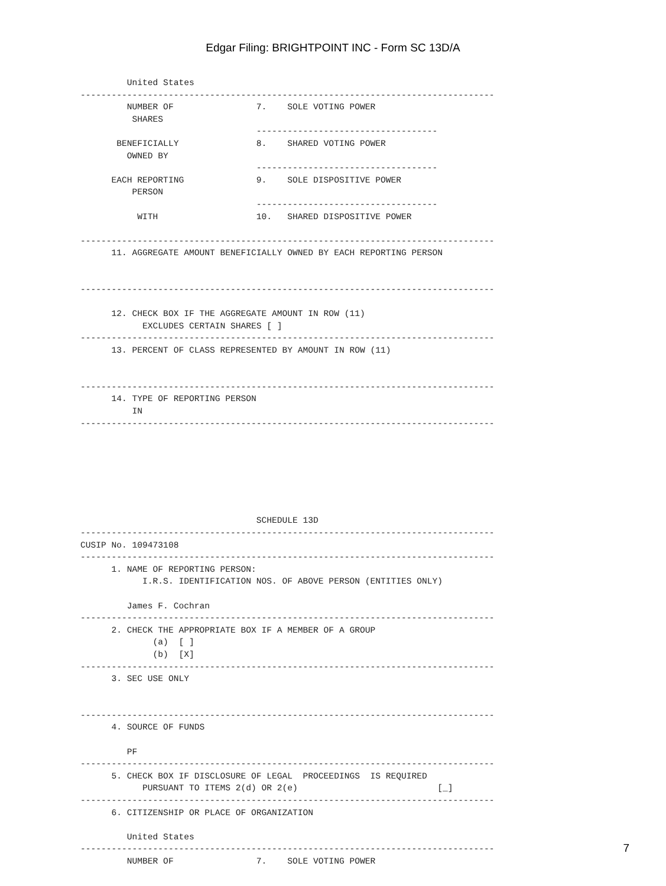Edgar Filing: BRIGHTPOINT INC - Form SC 13D/A
         United States
--------------------------------------------------------------------------------
         NUMBER OF                7.    SOLE VOTING POWER
          SHARES
                                  -----------------------------------
       BENEFICIALLY               8.    SHARED VOTING POWER
         OWNED BY
                                  -----------------------------------
      EACH REPORTING              9.    SOLE DISPOSITIVE POWER
          PERSON
                                  -----------------------------------
           WITH                   10.   SHARED DISPOSITIVE POWER

--------------------------------------------------------------------------------
      11. AGGREGATE AMOUNT BENEFICIALLY OWNED BY EACH REPORTING PERSON


--------------------------------------------------------------------------------

      12. CHECK BOX IF THE AGGREGATE AMOUNT IN ROW (11)
            EXCLUDES CERTAIN SHARES [ ]
--------------------------------------------------------------------------------
      13. PERCENT OF CLASS REPRESENTED BY AMOUNT IN ROW (11)


--------------------------------------------------------------------------------
      14. TYPE OF REPORTING PERSON
          IN
--------------------------------------------------------------------------------







                                  SCHEDULE 13D
--------------------------------------------------------------------------------
CUSIP No. 109473108
--------------------------------------------------------------------------------
      1. NAME OF REPORTING PERSON:
            I.R.S. IDENTIFICATION NOS. OF ABOVE PERSON (ENTITIES ONLY)

         James F. Cochran
--------------------------------------------------------------------------------
      2. CHECK THE APPROPRIATE BOX IF A MEMBER OF A GROUP
              (a)  [ ]
              (b)  [X]
--------------------------------------------------------------------------------
      3. SEC USE ONLY


--------------------------------------------------------------------------------
      4. SOURCE OF FUNDS

         PF
--------------------------------------------------------------------------------
      5. CHECK BOX IF DISCLOSURE OF LEGAL  PROCEEDINGS  IS REQUIRED
            PURSUANT TO ITEMS 2(d) OR 2(e)                           [_]
--------------------------------------------------------------------------------
      6. CITIZENSHIP OR PLACE OF ORGANIZATION

         United States
--------------------------------------------------------------------------------
         NUMBER OF                7.    SOLE VOTING POWER
7